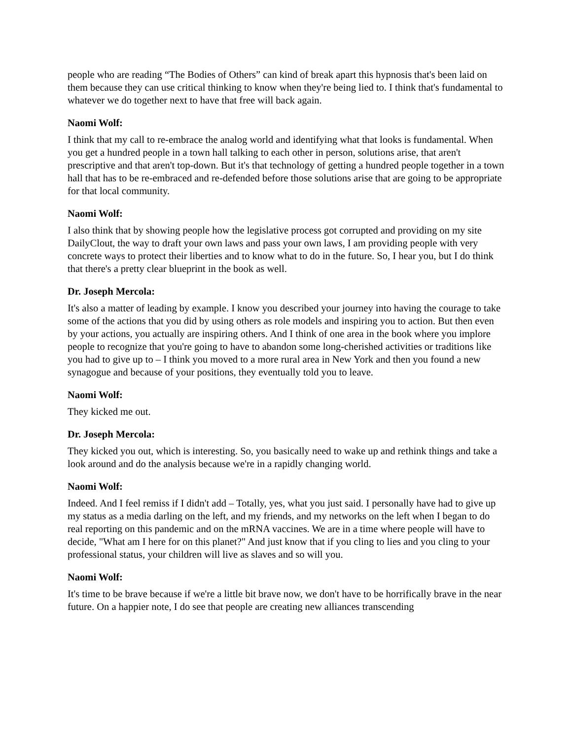people who are reading “The Bodies of Others” can kind of break apart this hypnosis that's been laid on them because they can use critical thinking to know when they're being lied to. I think that's fundamental to whatever we do together next to have that free will back again.
Naomi Wolf:
I think that my call to re-embrace the analog world and identifying what that looks is fundamental. When you get a hundred people in a town hall talking to each other in person, solutions arise, that aren't prescriptive and that aren't top-down. But it's that technology of getting a hundred people together in a town hall that has to be re-embraced and re-defended before those solutions arise that are going to be appropriate for that local community.
Naomi Wolf:
I also think that by showing people how the legislative process got corrupted and providing on my site DailyClout, the way to draft your own laws and pass your own laws, I am providing people with very concrete ways to protect their liberties and to know what to do in the future. So, I hear you, but I do think that there's a pretty clear blueprint in the book as well.
Dr. Joseph Mercola:
It's also a matter of leading by example. I know you described your journey into having the courage to take some of the actions that you did by using others as role models and inspiring you to action. But then even by your actions, you actually are inspiring others. And I think of one area in the book where you implore people to recognize that you're going to have to abandon some long-cherished activities or traditions like you had to give up to – I think you moved to a more rural area in New York and then you found a new synagogue and because of your positions, they eventually told you to leave.
Naomi Wolf:
They kicked me out.
Dr. Joseph Mercola:
They kicked you out, which is interesting. So, you basically need to wake up and rethink things and take a look around and do the analysis because we're in a rapidly changing world.
Naomi Wolf:
Indeed. And I feel remiss if I didn't add – Totally, yes, what you just said. I personally have had to give up my status as a media darling on the left, and my friends, and my networks on the left when I began to do real reporting on this pandemic and on the mRNA vaccines. We are in a time where people will have to decide, "What am I here for on this planet?" And just know that if you cling to lies and you cling to your professional status, your children will live as slaves and so will you.
Naomi Wolf:
It's time to be brave because if we're a little bit brave now, we don't have to be horrifically brave in the near future. On a happier note, I do see that people are creating new alliances transcending